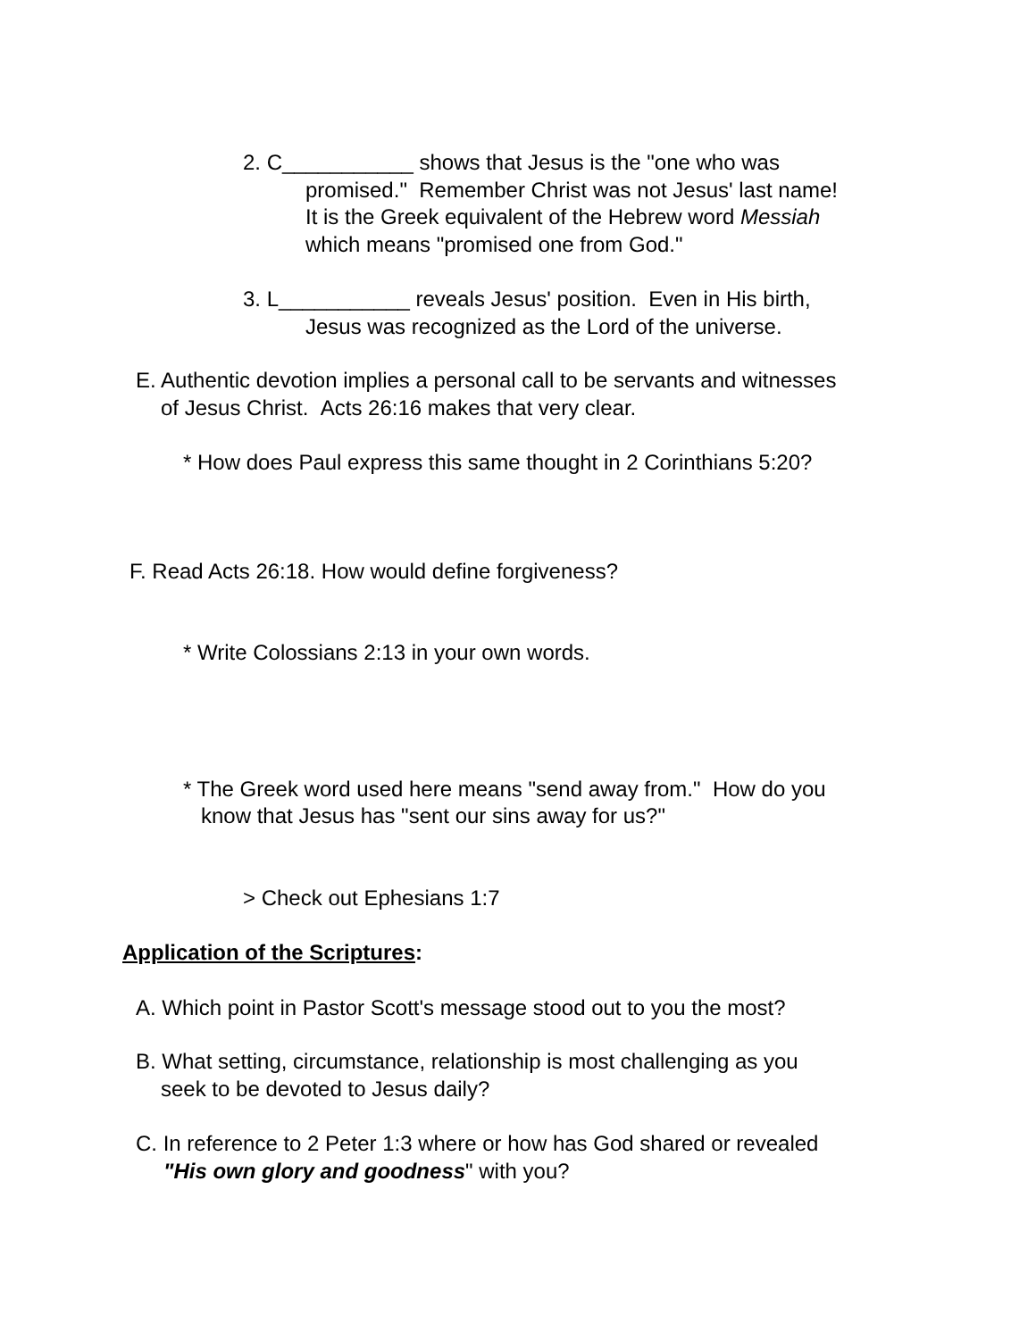2. C___________ shows that Jesus is the "one who was
promised." Remember Christ was not Jesus' last name!
It is the Greek equivalent of the Hebrew word Messiah
which means "promised one from God."
3. L___________ reveals Jesus' position. Even in His birth,
Jesus was recognized as the Lord of the universe.
E. Authentic devotion implies a personal call to be servants and witnesses
of Jesus Christ. Acts 26:16 makes that very clear.
* How does Paul express this same thought in 2 Corinthians 5:20?
F. Read Acts 26:18. How would define forgiveness?
* Write Colossians 2:13 in your own words.
* The Greek word used here means "send away from." How do you
know that Jesus has "sent our sins away for us?"
> Check out Ephesians 1:7
Application of the Scriptures:
A. Which point in Pastor Scott's message stood out to you the most?
B. What setting, circumstance, relationship is most challenging as you
seek to be devoted to Jesus daily?
C. In reference to 2 Peter 1:3 where or how has God shared or revealed
"His own glory and goodness" with you?